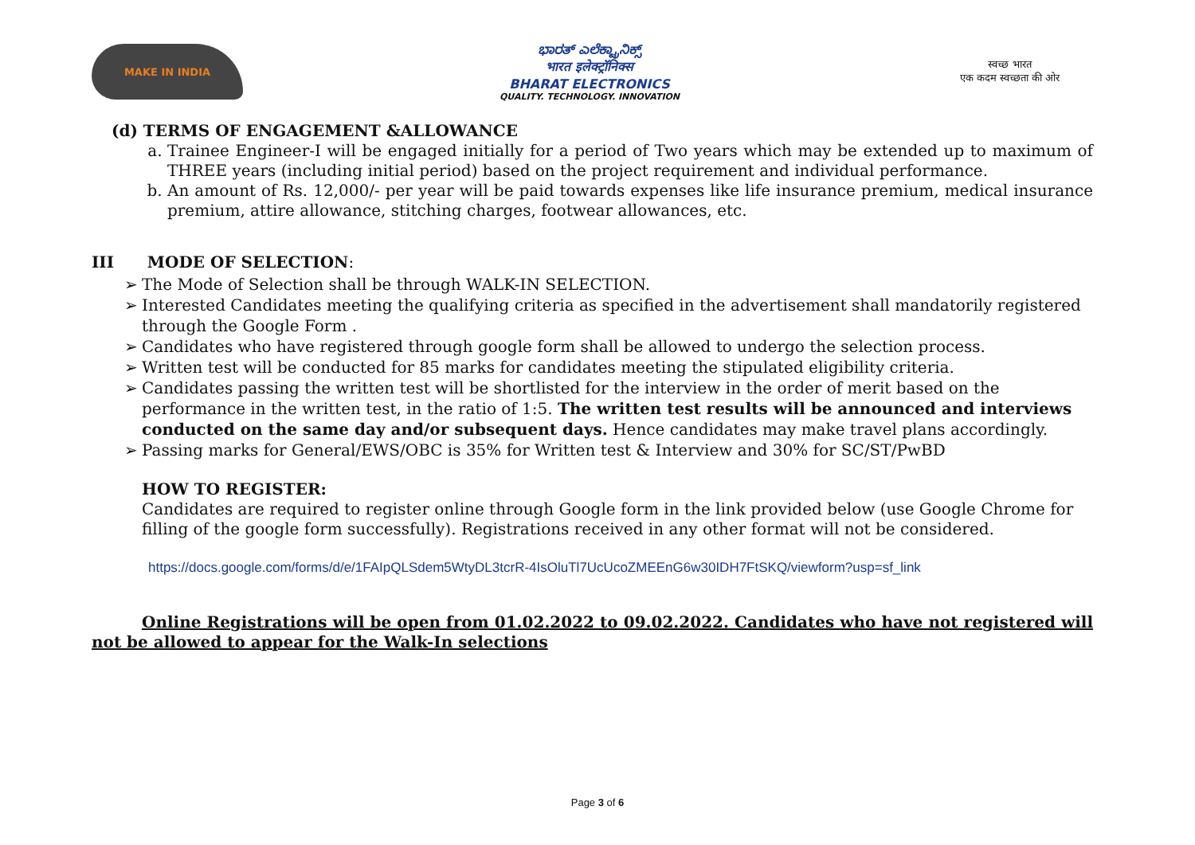MAKE IN INDIA
ಭಾರತ್ ಎಲೆಕ್ಟ್ರಾನಿಕ್ಸ್
भारत इलेक्ट्रॉनिक्स
BHARAT ELECTRONICS
QUALITY. TECHNOLOGY. INNOVATION
स्वच्छ भारत
एक कदम स्वच्छता की ओर
(d) TERMS OF ENGAGEMENT &ALLOWANCE
a. Trainee Engineer-I will be engaged initially for a period of Two years which may be extended up to maximum of THREE years (including initial period) based on the project requirement and individual performance.
b. An amount of Rs. 12,000/- per year will be paid towards expenses like life insurance premium, medical insurance premium, attire allowance, stitching charges, footwear allowances, etc.
III MODE OF SELECTION:
➢ The Mode of Selection shall be through WALK-IN SELECTION.
➢ Interested Candidates meeting the qualifying criteria as specified in the advertisement shall mandatorily registered through the Google Form .
➢ Candidates who have registered through google form shall be allowed to undergo the selection process.
➢ Written test will be conducted for 85 marks for candidates meeting the stipulated eligibility criteria.
➢ Candidates passing the written test will be shortlisted for the interview in the order of merit based on the performance in the written test, in the ratio of 1:5. The written test results will be announced and interviews conducted on the same day and/or subsequent days. Hence candidates may make travel plans accordingly.
➢ Passing marks for General/EWS/OBC is 35% for Written test & Interview and 30% for SC/ST/PwBD
HOW TO REGISTER:
Candidates are required to register online through Google form in the link provided below (use Google Chrome for filling of the google form successfully). Registrations received in any other format will not be considered.
https://docs.google.com/forms/d/e/1FAIpQLSdem5WtyDL3tcrR-4IsOluTl7UcUcoZMEEnG6w30IDH7FtSKQ/viewform?usp=sf_link
Online Registrations will be open from 01.02.2022 to 09.02.2022. Candidates who have not registered will not be allowed to appear for the Walk-In selections
Page 3 of 6